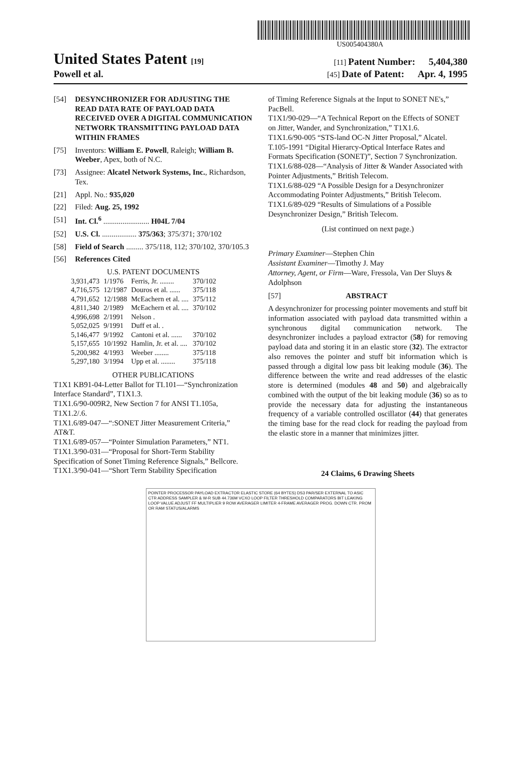US005404380A
United States Patent [19] [11] Patent Number: 5,404,380
Powell et al. [45] Date of Patent: Apr. 4, 1995
[54] DESYNCHRONIZER FOR ADJUSTING THE READ DATA RATE OF PAYLOAD DATA RECEIVED OVER A DIGITAL COMMUNICATION NETWORK TRANSMITTING PAYLOAD DATA WITHIN FRAMES
[75] Inventors: William E. Powell, Raleigh; William B. Weeber, Apex, both of N.C.
[73] Assignee: Alcatel Network Systems, Inc., Richardson, Tex.
[21] Appl. No.: 935,020
[22] Filed: Aug. 25, 1992
[51] Int. Cl.<sup>6</sup> ........................ H04L 7/04
[52] U.S. Cl. .................. 375/363; 375/371; 370/102
[58] Field of Search ......... 375/118, 112; 370/102, 370/105.3
[56] References Cited
U.S. PATENT DOCUMENTS
| 3,931,473 | 1/1976 | Ferris, Jr. ........ | 370/102 |
| 4,716,575 | 12/1987 | Douros et al. ...... | 375/118 |
| 4,791,652 | 12/1988 | McEachern et al. .... | 375/112 |
| 4,811,340 | 2/1989 | McEachern et al. .... | 370/102 |
| 4,996,698 | 2/1991 | Nelson . | |
| 5,052,025 | 9/1991 | Duff et al. . | |
| 5,146,477 | 9/1992 | Cantoni et al. ...... | 370/102 |
| 5,157,655 | 10/1992 | Hamlin, Jr. et al. .... | 370/102 |
| 5,200,982 | 4/1993 | Weeber ........ | 375/118 |
| 5,297,180 | 3/1994 | Upp et al. ........ | 375/118 |
OTHER PUBLICATIONS
T1X1 KB91-04-Letter Ballot for TI.101—“Synchronization Interface Standard”, T1X1.3.
T1X1.6/90-009R2, New Section 7 for ANSI T1.105a, T1X1.2/.6.
T1X1.6/89-047—“:SONET Jitter Measurement Criteria,” AT&T.
T1X1.6/89-057—“Pointer Simulation Parameters,” NT1.
T1X1.3/90-031—“Proposal for Short-Term Stability Specification of Sonet Timing Reference Signals,” Bellcore.
T1X1.3/90-041—“Short Term Stability Specification
of Timing Reference Signals at the Input to SONET NE's,” PacBell.
T1X1/90-029—“A Technical Report on the Effects of SONET on Jitter, Wander, and Synchronization,” T1X1.6.
T1X1.6/90-005 “STS-land OC-N Jitter Proposal,” Alcatel.
T.105-1991 “Digital Hierarcy-Optical Interface Rates and Formats Specification (SONET)”, Section 7 Synchronization.
T1X1.6/88-028—“Analysis of Jitter & Wander Associated with Pointer Adjustments,” British Telecom.
T1X1.6/88-029 “A Possible Design for a Desynchronizer Accommodating Pointer Adjustments,” British Telecom.
T1X1.6/89-029 “Results of Simulations of a Possible Desynchronizer Design,” British Telecom.
(List continued on next page.)
Primary Examiner—Stephen Chin
Assistant Examiner—Timothy J. May
Attorney, Agent, or Firm—Ware, Fressola, Van Der Sluys & Adolphson
[57] ABSTRACT
A desynchronizer for processing pointer movements and stuff bit information associated with payload data transmitted within a synchronous digital communication network. The desynchronizer includes a payload extractor (58) for removing payload data and storing it in an elastic store (32). The extractor also removes the pointer and stuff bit information which is passed through a digital low pass bit leaking module (36). The difference between the write and read addresses of the elastic store is determined (modules 48 and 50) and algebraically combined with the output of the bit leaking module (36) so as to provide the necessary data for adjusting the instantaneous frequency of a variable controlled oscillator (44) that generates the timing base for the read clock for reading the payload from the elastic store in a manner that minimizes jitter.
24 Claims, 6 Drawing Sheets
POINTER PROCESSOR PAYLOAD EXTRACTOR ELASTIC STORE (64 BYTES) DS3 PAR/SER EXTERNAL TO ASIC CTR ADDRESS SAMPLER & W-R SUB 44.736M VCXO LOOP FILTER THRESHOLD COMPARATORS BIT LEAKING LOOP VALUE ADJUST FF MULTIPLIER 9 ROW AVERAGER LIMITER 4-FRAME AVERAGER PROG. DOWN CTR. PROM OR RAM STATUS/ALARMS